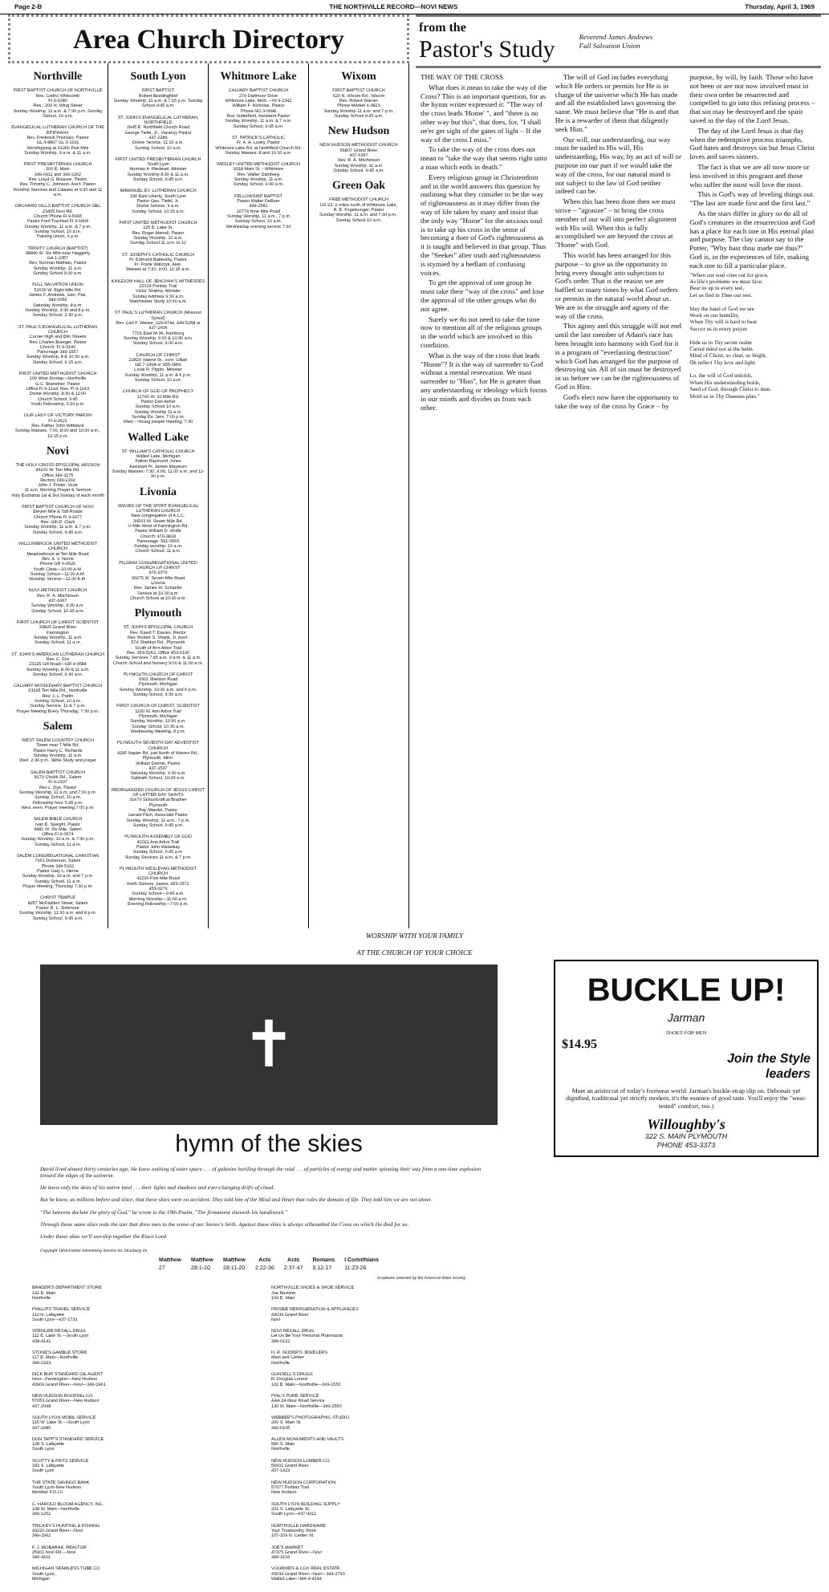Page 2-B THE NORTHVILLE RECORD—NOVI NEWS Thursday, April 3, 1969
Area Church Directory
Northville
FIRST BAPTIST CHURCH OF NORTHVILLE
Rev. Cedric Whitcomb
FI 9-1080
Res.: 209 N. Wing Street
Sunday Worship, 11 a.m. & 7:30 p.m. Sunday School, 10 a.m.
EVANGELICAL LUTHERAN CHURCH OF THE EPIPHANY
Rev. Frederick Prezioso, Pastor
GL 3-8807 GL 3-1191
Worshipping at 41390 Five Mile
Sunday Worship, 9 a.m. & 11 a.m.
FIRST PRESBYTERIAN CHURCH
200 E. Main
349-0911 and 349-2262
Rev. Lloyd G. Brasure, Pastor
Rev. Timothy C. Johnson, Ass't. Pastor
Worship Services and Classes at 9:30 and 11 a.m.
ORCHARD HILLS BAPTIST CHURCH SBC
23455 Novi Rd.
Church Phone FI 9-5665
Pastor Fred Trachsel FI 9-9904
Sunday Worship, 11 a.m. & 7 p.m.
Sunday School, 10 a.m.
Training Union, 6 p.m.
TRINITY CHURCH (BAPTIST)
38840 W. Six Mile near Haggerty
GA 1-2357
Rev. Norman Mathias, Pastor
Sunday Worship, 11 a.m.
Sunday School 9:30 a.m.
FULL SALVATION UNION
51630 W. Eight Mile Rd.
James F. Andrews, Gen. Pas.
349-0056
Saturday Worship, 8 p.m.
Sunday Worship, 3:30 and 8 p.m.
Sunday School, 2:30 p.m.
ST. PAUL'S EVANGELICAL LUTHERAN CHURCH
Corner High and Elm Streets
Rev. Charles Boerger, Pastor
Church, FI 9-3140
Parsonage 349-1557
Sunday Worship, 8 & 10:30 a.m.
Sunday School, 9 15 a.m.
FIRST UNITED METHODIST CHURCH
109 West Dunlap—Northville
G.C. Branstner, Pastor
Office FI 9-1144, Res. FI 9-1143
Divine Worship, 8:30 & 11:00
Church School, 9:45
Youth Fellowship, 6:30 p.m.
OUR LADY OF VICTORY PARISH
FI 9-2621
Rev. Father John Wittstock
Sunday Masses, 7:00, 8:30 and 10:30 a.m., 12:15 p.m.
Novi
THE HOLY CROSS EPISCOPAL MISSION
46200 W. Ten Mile Rd.
Office 349-1175
Rectory 349-2292
John J. Fricke, Vicar
11 a.m. Morning Prayer & Sermon
Holy Eucharist 1st & 3rd Sunday of each month
FIRST BAPTIST CHURCH OF NOVI
Eleven Mile & Taft Roads
Church Phone FI 9-3477
Rev. Gib D. Clark
Sunday Worship, 11 a.m. & 7 p.m.
Sunday School, 9:45 a.m.
WILLOWBROOK UNITED METHODIST CHURCH
Meadowbrook at Ten Mile Road
Rev. A. V. Norris
Phone GR 6-0626
Youth Class—10:00 A.M.
Sunday School—11:00 A.M.
Worship Service—11.00 A.M.
NOVI METHODIST CHURCH
Rev. R. A. Mitchinson
437-6367
Sunday Worship, 9:30 a.m.
Sunday School, 10.45 a.m.
FIRST CHURCH OF CHRIST SCIENTIST
33825 Grand River
Farmington
Sunday Worship, 11 a.m.
Sunday School, 11 a.m.
ST. JOHN'S AMERICAN LUTHERAN CHURCH
Rev. C. Fox
23225 Gill Road—GR 4-0584
Sunday Worship, 8-30 & 11 a.m.
Sunday School, 9 40 a.m.
CALVARY MISSIONARY BAPTIST CHURCH
53195 Ten Mile Rd., Northville
Rev. J. L. Partin
Sunday School, 10 a.m.
Sunday Service, 11 & 7 p.m.
Prayer Meeting Every Thursday, 7:30 p.m.
Salem
WEST SALEM COUNTRY CHURCH
Tower near 7 Mile Rd.
Pastor Harry C. Richards
Sunday Worship, 11 a.m.
Wed. 2:30 p.m., Bible Study and prayer
SALEM BAPTIST CHURCH
8170 Chubb Rd., Salem
FI 9-2337
Rex L. Dye, Pastor
Sunday Worship, 11 a.m. and 7:00 p.m.
Sunday School, 10 a.m.
Fellowship hour 5:45 p.m.
Wed. even. Prayer meeting 7:00 p.m.
SALEM BIBLE CHURCH
Ivan E. Speight, Pastor
9481 W. Six Mile, Salem
Office FI 9-0674
Sunday Worship, 10 a.m. & 7:30 p.m.
Sunday School, 11 a.m.
SALEM CONGREGATIONAL CHRISTIAN
7961 Dickerson, Salem
Phone 349-5162
Pastor Gary L. Herne
Sunday Worship, 10 a.m. and 7 p.m.
Sunday School, 11 a.m.
Prayer Meeting, Thursday 7:30 p.m.
CHRIST TEMPLE
8257 McFadden Street, Salem
Pastor R. L. Sizemore
Sunday Worship, 11:30 a.m. and 8 p.m.
Sunday School, 9:45 a.m.
South Lyon
FIRST BAPTIST
Robert Beddingfield
Sunday Worship, 11 a.m. & 7:15 p.m. Sunday School 9:45 a.m.
ST. JOHN'S EVANGELICAL LUTHERAN, NORTHFIELD
2945 E. Northfield Church Road
George Tiefel, Jr., Vacancy Pastor
437-2289
Divine Service, 11:10 a.m.
Sunday School, 10 a.m.
FIRST UNITED PRESBYTERIAN CHURCH
South Lyon
Norman A. Riedesel, Minister
Sunday Worship 8:30 & 11 a.m.
Sunday School, 9:45 a.m.
IMMANUEL EV. LUTHERAN CHURCH
330 East Liberty, South Lyon
Pastor Geo. Tiefel, Jr.
Divine Service, 9 a.m.
Sunday School, 10:15 a.m.
FIRST UNITED METHODIST CHURCH
225 E. Lake St.
Rev. Roger Merrell, Pastor
Sunday Worship, 10 a.m.
Sunday School 11 a.m. to 12
ST. JOSEPH'S CATHOLIC CHURCH
Fr. Edmund Battersby, Pastor
Fr. Frank Walczyk, Asst.
Masses at 7:30, 9:00, 11:15 a.m.
KINGDOM HALL OF JEHOVAH'S WITNESSES
22024 Pontiac Trail
Victor Szalma, Minister
Sunday Address 9:30 a.m.
Watchtower Study 10:30 a.m.
ST. PAUL'S LUTHERAN CHURCH (Missouri Synod)
Rev. Carl F. Weiser, 229-9744, 449-5258 or 437-2606
7701 East M-36, Hamburg
Sunday Worship, 9 00 & 10:30 a.m.
Sunday School, 9.00 a.m.
CHURCH OF CHRIST
22820 Valerie St., corn. Lillian
GE 7-2498 or 455-0869
Louis R. Pippin, Minister
Sunday Worship, 11 a.m. & 6 p.m.
Sunday School, 10 a.m.
CHURCH OF GOD OF PROPHECY
12760 W. 10 Mile Rd.
Pastor Dan Asher
Sunday School 10 a.m.
Sunday Worship 11 a.m.
Sunday Ev. Serv. 7:00 p.m.
Wed.—Young people meeting, 7:30
Walled Lake
ST. WILLIAM'S CATHOLIC CHURCH
Walled Lake, Michigan
Father Raymond Jones
Assistant Fr. James Maywurn
Sunday Masses: 7:30, 9:00, 11.00 a.m. and 12-30 p.m.
Livonia
SWORD OF THE SPIRIT EVANGELICAL LUTHERAN CHURCH
New congregation of A.L.C.
34563 W. Seven Mile Rd.
½ Mile West of Farmington Rd.
Pastor William D. Wolfe
Church: 476-3818
Parsonage: 591-6565
Sunday worship: 10 a.m.
Church School: 11 a.m.
PILGRIM CONGREGATIONAL UNITED CHURCH OF CHRIST
476-2070
36075 W. Seven Mile Road
Livonia
Rev. James W. Schaefer
Service at 10.30 a.m.
Church School at 10:30 a.m.
Plymouth
ST. JOHN'S EPISCOPAL CHURCH
Rev. David T. Davies, Rector
Rev. Robert S. Shank, Jr. Ass't.
574 Sheldon Rd., Plymouth
South of Ann Arbor Trail
Res. 453-5262, Office 453-0190
Sunday Services 7:45 a.m. 9 a.m. & 11 a.m. Church School and Nursery 9:00 & 11:00 a.m.
PLYMOUTH CHURCH OF CHRIST
9301 Sheldon Road
Plymouth, Michigan
Sunday Worship, 10:30 a.m. and 6 p.m.
Sunday School, 9:30 a.m.
FIRST CHURCH OF CHRIST, SCIENTIST
1100 W. Ann Arbor Trail
Plymouth, Michigan
Sunday Worship, 10:30 a.m.
Sunday School, 10:30 a.m.
Wednesday Meeting, 8 p.m.
PLYMOUTH SEVENTH DAY ADVENTIST CHURCH
4295 Napier Rd. just North of Warren Rd., Plymouth, Mich.
William Dennis, Pastor
437-1537
Saturday Worship, 9:30 a.m.
Sabbath School, 10:45 a.m.
REORGANIZED CHURCH OF JESUS CHRIST OF LATTER DAY SAINTS
31670 Schoolcraft at Bradner
Plymouth
Ray Maedel, Pastor
Gerald Fitch, Associate Pastor
Sunday Worship, 11 a.m., 7 p.m.
Sunday School, 9:45 a.m.
PLYMOUTH ASSEMBLY OF GOD
42021 Ann Arbor Trail
Pastor John Walaskay
Sunday School, 9:45 a.m.
Sunday Services 11 a.m. & 7 p.m.
PLYMOUTH WESLEYAN METHODIST CHURCH
42290 Five Mile Road
Keith Somers, pastor, 453-2572
453-0279
Sunday School—9:45 a.m.
Morning Worship—11:00 a.m.
Evening Fellowship—7:00 p.m.
Whitmore Lake
CALVARY BAPTIST CHURCH
279 Dartmoor Drive
Whitmore Lake, Mich.—HI 9-2342
William F. Nicholas, Pastor
Phone NO 3-0698
Ron Sutterfield, Assistant Pastor
Sunday Worship, 11 a.m. & 7 a.m.
Sunday School, 9:45 a.m.
ST. PATRICK'S CATHOLIC
Fr. A. A. Lowry, Pastor
Whitmore Lake Rd. at Northfield Church Rd.
Sunday Masses: 8 and 10:30 a.m.
WESLEY UNITED METHODIST CHURCH
9318 Main St. - Whitmore
Rev. Walter Damberg
Sunday Worship, 11 a.m.
Sunday School, 9:30 a.m.
FELLOWSHIP BAPTIST
Pastor Walter DeBoer
449-2582
10774 Nine Mile Road
Sunday Worship, 11 a.m., 7 p.m
Sunday School, 10 a.m.
Wednesday evening service 7:30
Wixom
FIRST BAPTIST CHURCH
620 N. Wixom Rd., Wixom
Rev. Robert Warren
Phone MArket 4-3823
Sunday Worship 11 a.m. and 7 p.m.
Sunday School 9:45 a.m.
New Hudson
NEW HUDSON METHODIST CHURCH
56807 Grand River
437-6367
Rev. R. A. Mitchinson
Sunday Worship, 11 a.m.
Sunday School, 9-45 a.m.
Green Oak
FREE METHODIST CHURCH
US-23, 2 miles north of Whitmore Lake,
R. E. Fogelsonger, Pastor
Sunday Worship, 11 a.m. and 7:30 p.m., Sunday School 10 a.m.
from the
Pastor's Study
Reverend James Andrews
Full Salvation Union
THE WAY OF THE CROSS
What does it mean to take the way of the Cross? This is an important question, for as the hymn writer expressed it: "The way of the cross leads 'Home' ", and "there is no other way but this", that does, for, "I shall ne'er get sight of the gates of light – If the way of the cross I miss."
To take the way of the cross does not mean to "take the way that seems right unto a man which ends in death."
Every religious group in Christendom and in the world answers this question by outlining what they consider to be the way of righteousness as it may differ from the way of life taken by many and insist that the only way "Home" for the anxious soul is to take up his cross in the sense of becoming a doer of God's righteousness as it is taught and believed in that group. Thus the "Seeker" after truth and righteousness is stymied by a bedlam of confusing voices.
To get the approval of one group he must take their "way of the cross" and lose the approval of the other groups who do not agree.
Surely we do not need to take the time now to mention all of the religious groups in the world which are involved in this condition.
What is the way of the cross that leads "Home"? It is the way of surrender to God without a mental reservation. We must surrender to "Him", for He is greater than any understanding or ideology which forms in our minds and divides us from each other.
The will of God includes everything which He orders or permits for He is in charge of the universe which He has made and all the established laws governing the same. We must believe that "He is and that He is a rewarder of them that diligently seek Him."
Our will, our understanding, our way must be nailed to His will, His understanding, His way, by an act of will or purpose on our part if we would take the way of the cross, for our natural mind is not subject to the law of God neither indeed can be.
When this has been done then we must strive – "agonize" – to bring the cross member of our will into perfect alignment with His will. When this is fully accomplished we are beyond the cross at "Home" with God.
This world has been arranged for this purpose – to give us the opportunity to bring every thought into subjection to God's order. That is the reason we are baffled so many times by what God orders or permits in the natural world about us. We are in the struggle and agony of the way of the cross.
This agony and this struggle will not end until the last member of Adam's race has been brought into harmony with God for it is a program of "everlasting destruction" which God has arranged for the purpose of destroying sin. All of sin must be destroyed in us before we can be the righteousness of God in Him.
God's elect now have the opportunity to take the way of the cross by Grace – by purpose, by will, by faith. Those who have not been or are not now involved must in their own order be resurrected and compelled to go into this refining process – that sin may be destroyed and the spirit saved in the day of the Lord Jesus.
The day of the Lord Jesus is that day when the redemptive process triumphs. God hates and destroys sin but Jesus Christ loves and saves sinners.
The fact is that we are all now more or less involved in this program and those who suffer the most will love the most.
This is God's way of leveling things out. "The last are made first and the first last."
As the stars differ in glory so do all of God's creatures in the resurrection and God has a place for each one in His eternal plan and purpose. The clay cannot say to the Potter, "Why hast thou made me thus?" God is, in the experiences of life, making each one to fill a particular place.
"When our soul cries out for grace,
As life's problems we must face;
Bear us up in every test,
Let us find in Thee our rest.
May the hand of God we see
Work on our humility,
When Thy will is hard to bear
Succor us in every prayer.
Hide us in Thy secret realm
Carnal mind not at the helm.
Mind of Christ, so clear, so bright,
Oh reflect Thy love and light.
Lo, the will of God unfolds,
When His understanding holds,
Seed of God, through Christ to man.
Mold us in Thy Oneness plan."
WORSHIP WITH YOUR FAMILY
AT THE CHURCH OF YOUR CHOICE
✝
hymn of the skies
David lived almost thirty centuries ago. He knew nothing of outer space . . . of galaxies hurtling through the void . . . of particles of energy and matter spinning their way from a one-time explosion toward the edges of the universe.
He knew only the skies of his native land . . . their lights and shadows and ever-changing drifts of cloud.
But he knew, as millions before and since, that these skies were no accident. They told him of the Mind and Heart that rules the domain of life. They told him we are not alone.
"The heavens declare the glory of God," he wrote in the 19th Psalm, "The firmament showeth his handiwork."
Through those same skies rode the star that drew men to the scene of our Savior's birth. Against those skies is always silhouetted the Cross on which He died for us.
Under those skies we'll worship together the Risen Lord.
Copyright 1969 Keister Advertising Service Inc Strasburg Va
| Matthew | Matthew | Matthew | Acts | Acts | Romans | I Corinthians |
| --- | --- | --- | --- | --- | --- | --- |
| 27 | 28:1-10 | 28:11-20 | 2:22-36 | 2:37-47 | 5:12-17 | 11:23-26 |
Scriptures selected by the American Bible Society
BRADER'S DEPARTMENT STORE
141 E. Main
Northville
PHILLIPS TRAVEL SERVICE
110 N. Lafayette
South Lyon—437-1733
SPENCER REXALL DRUG
112 E. Lake St.—South Lyon
438-4141
STONE'S GAMBLE STORE
117 E. Main—Northville
349-2323
DICK BUR STANDARD OIL AGENT
Novi—Farmington—New Hudson
43909 Grand River—Novi—349-1961
NEW HUDSON ROOFING CO.
57053 Grand River—New Hudson
437-2068
SOUTH LYON MOBIL SERVICE
115 W. Lake St.—South Lyon
437-2086
DON TAPP'S STANDARD SERVICE
128 S. Lafayette
South Lyon
SCOTTY & FRITZ SERVICE
333 S. Lafayette
South Lyon
THE STATE SAVINGS BANK
South Lyon-New Hudson
Member F.D.I.C.
C. HAROLD BLOOM AGENCY, INC.
108 W. Main—Northville
349-1252
TRICKEY'S HUNTING & FISHING
43220 Grand River—Novi
349-2962
F. J. MOBARAK, REALTOR
25901 Novi Rd.—Novi
349-4411
MICHIGAN SEAMLESS TUBE CO
South Lyon,
Michigan
NORTHVILLE SHOES & SHOE SERVICE
Joe Revitzer
104 E. Main
FRISBIE REFRIGERATION & APPLIANCES
43039 Grand River
Novi
NOVI REXALL DRUG
Let Us Be Your Personal Pharmacist
349-0122
H. R. NODER'S JEWELERS
Main and Center
Northville
GUNSELL'S DRUGS
R. Douglas Lorenz
102 E. Main—Northville—349-1550
PHIL'S PURE SERVICE
AAA 24-Hour Road Service
130 W. Main—Northville—349-2550
WEBBER'S PHOTOGRAPHIC STUDIO
200 S. Main St.
349-0105
ALLEN MONUMENTS AND VAULTS
580 S. Main
Northville
NEW HUDSON LUMBER CO.
56601 Grand River
437-1423
NEW HUDSON CORPORATION
57077 Pontiac Trail
New Hudson
SOUTH LYON BUILDING SUPPLY
201 S. Lafayette St.
South Lyon—437-9311
NORTHVILLE HARDWARE
Your Trustworthy Store
107-109 N. Center St.
JOE'S MARKET
47375 Grand River—Novi
349-3106
VOORHEIS & COX REAL ESTATE
43034 Grand River—Novi—349-2790
Walled Lake—MA-4-4544
BUCKLE UP!
Jarman
SHOES FOR MEN
$14.95
Join the Style
leaders
Meet an aristocrat of today's footwear world: Jarman's buckle-strap slip on. Debonair yet dignified, traditional yet strictly modern, it's the essence of good taste. You'll enjoy the "wear-tested" comfort, too.)
Willoughby's
322 S. MAIN PLYMOUTH
PHONE 453-3373